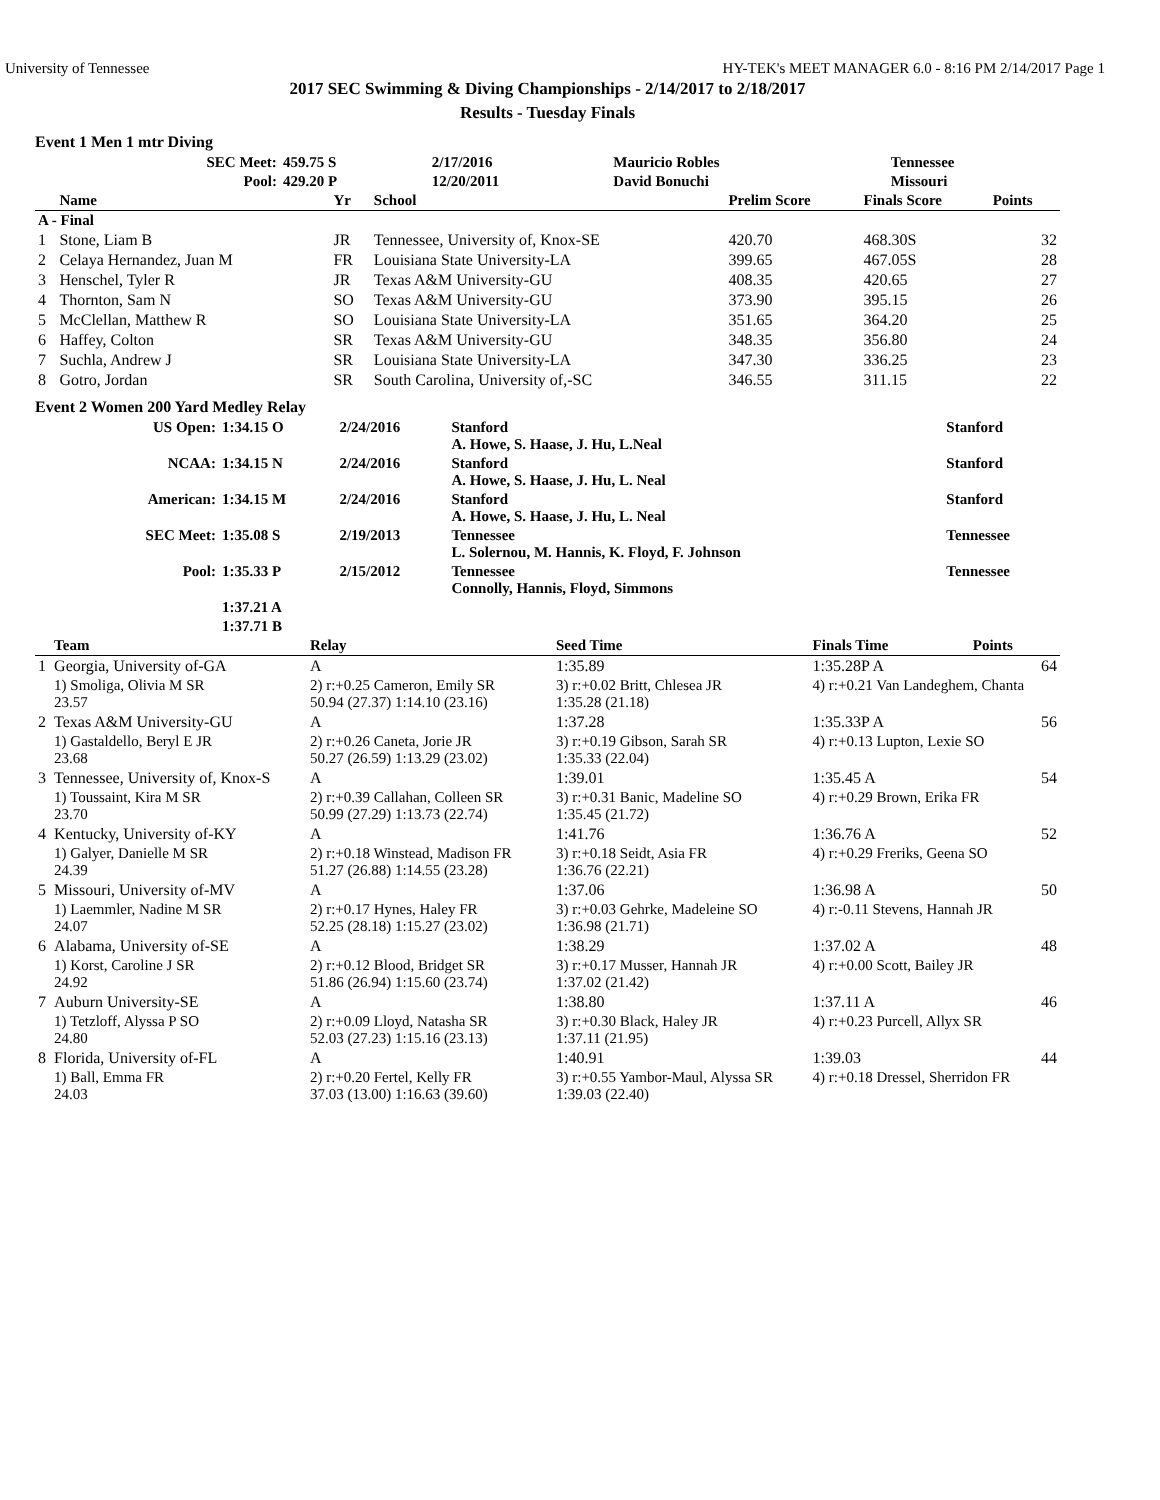University of Tennessee HY-TEK's MEET MANAGER 6.0 - 8:16 PM 2/14/2017 Page 1
2017 SEC Swimming & Diving Championships - 2/14/2017 to 2/18/2017
Results - Tuesday Finals
Event 1 Men 1 mtr Diving
| | SEC Meet: | 459.75 S | 2/17/2016 | Mauricio Robles | Tennessee |
| | Pool: | 429.20 P | 12/20/2011 | David Bonuchi | Missouri |
| | Name | Yr | School | Prelim Score | Finals Score | Points |
| --- | --- | --- | --- | --- | --- | --- |
| A - Final | | | | | | |
| 1 | Stone, Liam B | JR | Tennessee, University of, Knox-SE | 420.70 | 468.30S | 32 |
| 2 | Celaya Hernandez, Juan M | FR | Louisiana State University-LA | 399.65 | 467.05S | 28 |
| 3 | Henschel, Tyler R | JR | Texas A&M University-GU | 408.35 | 420.65 | 27 |
| 4 | Thornton, Sam N | SO | Texas A&M University-GU | 373.90 | 395.15 | 26 |
| 5 | McClellan, Matthew R | SO | Louisiana State University-LA | 351.65 | 364.20 | 25 |
| 6 | Haffey, Colton | SR | Texas A&M University-GU | 348.35 | 356.80 | 24 |
| 7 | Suchla, Andrew J | SR | Louisiana State University-LA | 347.30 | 336.25 | 23 |
| 8 | Gotro, Jordan | SR | South Carolina, University of,-SC | 346.55 | 311.15 | 22 |
Event 2 Women 200 Yard Medley Relay
| | US Open: | 1:34.15 O | 2/24/2016 | Stanford A. Howe, S. Haase, J. Hu, L.Neal | Stanford |
| | NCAA: | 1:34.15 N | 2/24/2016 | Stanford A. Howe, S. Haase, J. Hu, L. Neal | Stanford |
| | American: | 1:34.15 M | 2/24/2016 | Stanford A. Howe, S. Haase, J. Hu, L. Neal | Stanford |
| | SEC Meet: | 1:35.08 S | 2/19/2013 | Tennessee L. Solernou, M. Hannis, K. Floyd, F. Johnson | Tennessee |
| | Pool: | 1:35.33 P | 2/15/2012 | Tennessee Connolly, Hannis, Floyd, Simmons | Tennessee |
| | | 1:37.21 A | | | |
| | | 1:37.71 B | | | |
| | Team | Relay | | Seed Time | Finals Time | Points |
| --- | --- | --- | --- | --- | --- | --- |
| 1 | Georgia, University of-GA | A | | 1:35.89 | 1:35.28P A | 64 |
| | 1) Smoliga, Olivia M SR 23.57 | 2) r:+0.25 Cameron, Emily SR 50.94 (27.37) 1:14.10 (23.16) | | 3) r:+0.02 Britt, Chlesea JR 1:35.28 (21.18) | 4) r:+0.21 Van Landeghem, Chanta | |
| 2 | Texas A&M University-GU | A | | 1:37.28 | 1:35.33P A | 56 |
| | 1) Gastaldello, Beryl E JR 23.68 | 2) r:+0.26 Caneta, Jorie JR 50.27 (26.59) 1:13.29 (23.02) | | 3) r:+0.19 Gibson, Sarah SR 1:35.33 (22.04) | 4) r:+0.13 Lupton, Lexie SO | |
| 3 | Tennessee, University of, Knox-S | A | | 1:39.01 | 1:35.45 A | 54 |
| | 1) Toussaint, Kira M SR 23.70 | 2) r:+0.39 Callahan, Colleen SR 50.99 (27.29) 1:13.73 (22.74) | | 3) r:+0.31 Banic, Madeline SO 1:35.45 (21.72) | 4) r:+0.29 Brown, Erika FR | |
| 4 | Kentucky, University of-KY | A | | 1:41.76 | 1:36.76 A | 52 |
| | 1) Galyer, Danielle M SR 24.39 | 2) r:+0.18 Winstead, Madison FR 51.27 (26.88) 1:14.55 (23.28) | | 3) r:+0.18 Seidt, Asia FR 1:36.76 (22.21) | 4) r:+0.29 Freriks, Geena SO | |
| 5 | Missouri, University of-MV | A | | 1:37.06 | 1:36.98 A | 50 |
| | 1) Laemmler, Nadine M SR 24.07 | 2) r:+0.17 Hynes, Haley FR 52.25 (28.18) 1:15.27 (23.02) | | 3) r:+0.03 Gehrke, Madeleine SO 1:36.98 (21.71) | 4) r:-0.11 Stevens, Hannah JR | |
| 6 | Alabama, University of-SE | A | | 1:38.29 | 1:37.02 A | 48 |
| | 1) Korst, Caroline J SR 24.92 | 2) r:+0.12 Blood, Bridget SR 51.86 (26.94) 1:15.60 (23.74) | | 3) r:+0.17 Musser, Hannah JR 1:37.02 (21.42) | 4) r:+0.00 Scott, Bailey JR | |
| 7 | Auburn University-SE | A | | 1:38.80 | 1:37.11 A | 46 |
| | 1) Tetzloff, Alyssa P SO 24.80 | 2) r:+0.09 Lloyd, Natasha SR 52.03 (27.23) 1:15.16 (23.13) | | 3) r:+0.30 Black, Haley JR 1:37.11 (21.95) | 4) r:+0.23 Purcell, Allyx SR | |
| 8 | Florida, University of-FL | A | | 1:40.91 | 1:39.03 | 44 |
| | 1) Ball, Emma FR 24.03 | 2) r:+0.20 Fertel, Kelly FR 37.03 (13.00) 1:16.63 (39.60) | | 3) r:+0.55 Yambor-Maul, Alyssa SR 1:39.03 (22.40) | 4) r:+0.18 Dressel, Sherridon FR | |